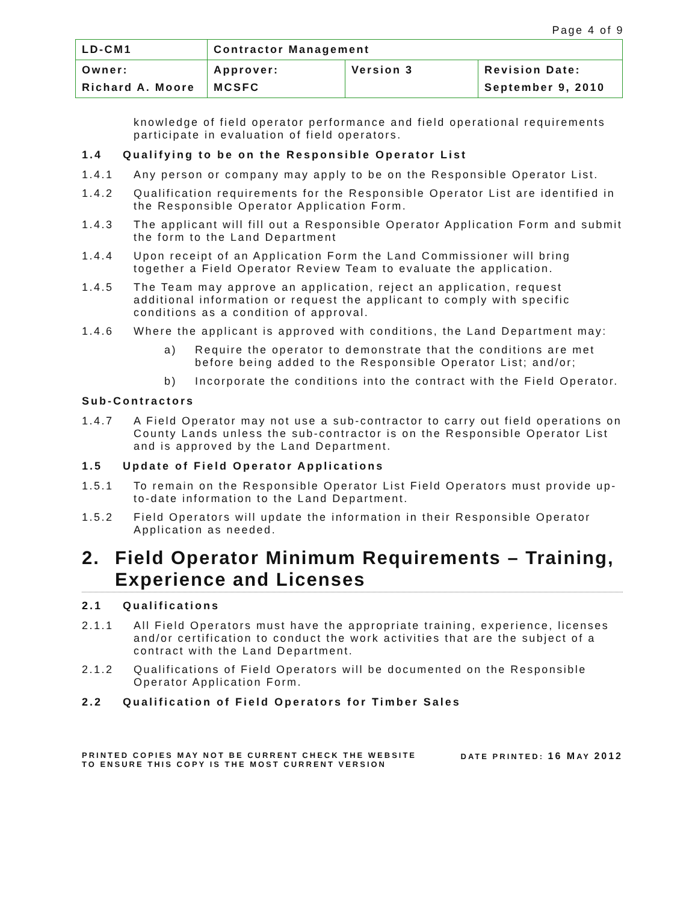Page 4 of 9
| LD-CM1 | Contractor Management | | |
| Owner: | Approver: | Version 3 | Revision Date: |
| Richard A. Moore | MCSFC | | September 9, 2010 |
knowledge of field operator performance and field operational requirements participate in evaluation of field operators.
1.4 Qualifying to be on the Responsible Operator List
1.4.1 Any person or company may apply to be on the Responsible Operator List.
1.4.2 Qualification requirements for the Responsible Operator List are identified in the Responsible Operator Application Form.
1.4.3 The applicant will fill out a Responsible Operator Application Form and submit the form to the Land Department
1.4.4 Upon receipt of an Application Form the Land Commissioner will bring together a Field Operator Review Team to evaluate the application.
1.4.5 The Team may approve an application, reject an application, request additional information or request the applicant to comply with specific conditions as a condition of approval.
1.4.6 Where the applicant is approved with conditions, the Land Department may:
a) Require the operator to demonstrate that the conditions are met before being added to the Responsible Operator List; and/or;
b) Incorporate the conditions into the contract with the Field Operator.
Sub-Contractors
1.4.7 A Field Operator may not use a sub-contractor to carry out field operations on County Lands unless the sub-contractor is on the Responsible Operator List and is approved by the Land Department.
1.5 Update of Field Operator Applications
1.5.1 To remain on the Responsible Operator List Field Operators must provide up-to-date information to the Land Department.
1.5.2 Field Operators will update the information in their Responsible Operator Application as needed.
2. Field Operator Minimum Requirements – Training, Experience and Licenses
2.1 Qualifications
2.1.1 All Field Operators must have the appropriate training, experience, licenses and/or certification to conduct the work activities that are the subject of a contract with the Land Department.
2.1.2 Qualifications of Field Operators will be documented on the Responsible Operator Application Form.
2.2 Qualification of Field Operators for Timber Sales
PRINTED COPIES MAY NOT BE CURRENT CHECK THE WEBSITE
TO ENSURE THIS COPY IS THE MOST CURRENT VERSION
DATE PRINTED: 16 MAY 2012